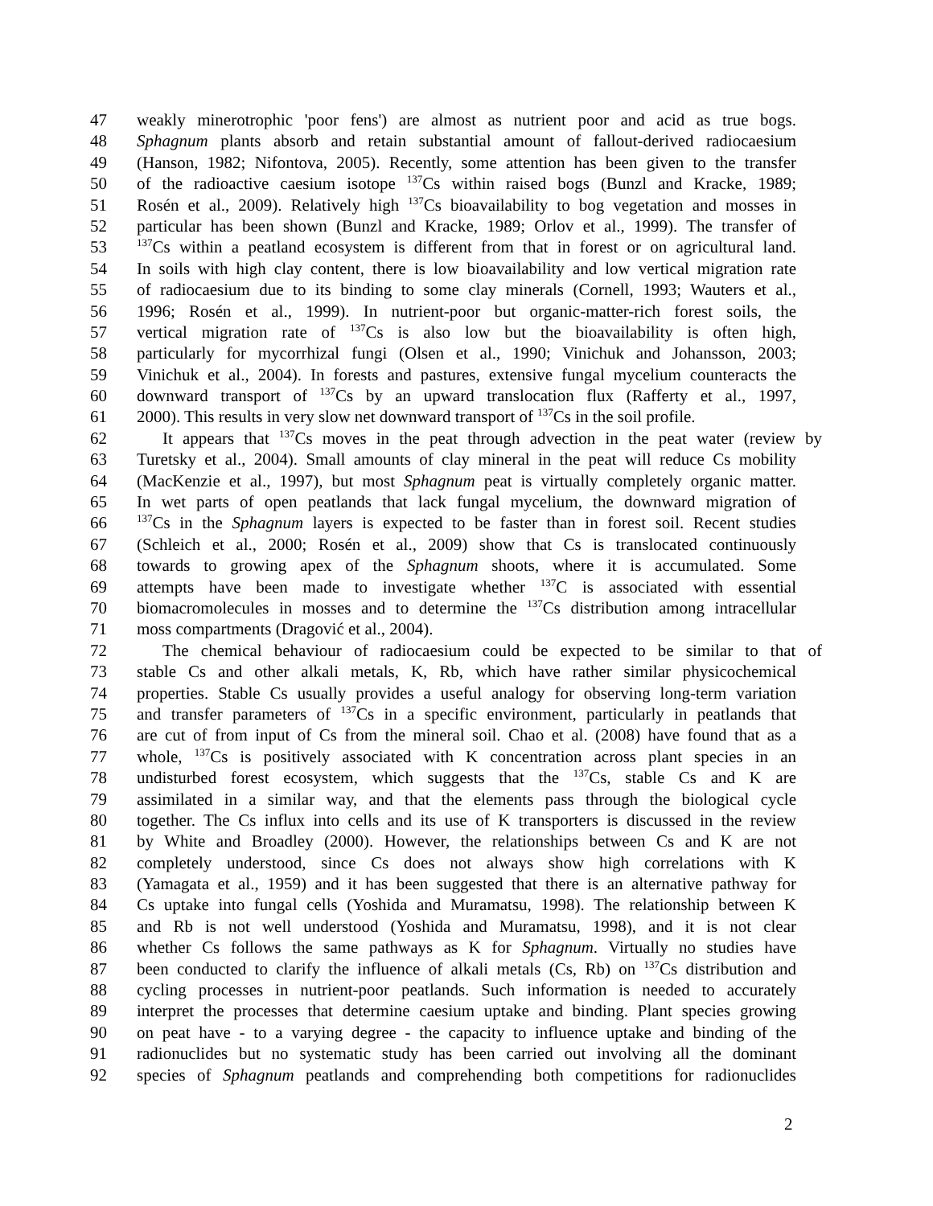47 weakly minerotrophic 'poor fens') are almost as nutrient poor and acid as true bogs.
48 Sphagnum plants absorb and retain substantial amount of fallout-derived radiocaesium
49 (Hanson, 1982; Nifontova, 2005). Recently, some attention has been given to the transfer
50 of the radioactive caesium isotope <sup>137</sup>Cs within raised bogs (Bunzl and Kracke, 1989;
51 Rosén et al., 2009). Relatively high <sup>137</sup>Cs bioavailability to bog vegetation and mosses in
52 particular has been shown (Bunzl and Kracke, 1989; Orlov et al., 1999). The transfer of
53<sup>137</sup>Cs within a peatland ecosystem is different from that in forest or on agricultural land.
54 In soils with high clay content, there is low bioavailability and low vertical migration rate
55 of radiocaesium due to its binding to some clay minerals (Cornell, 1993; Wauters et al.,
56 1996; Rosén et al., 1999). In nutrient-poor but organic-matter-rich forest soils, the
57 vertical migration rate of <sup>137</sup>Cs is also low but the bioavailability is often high,
58 particularly for mycorrhizal fungi (Olsen et al., 1990; Vinichuk and Johansson, 2003;
59 Vinichuk et al., 2004). In forests and pastures, extensive fungal mycelium counteracts the
60 downward transport of <sup>137</sup>Cs by an upward translocation flux (Rafferty et al., 1997,
61 2000). This results in very slow net downward transport of <sup>137</sup>Cs in the soil profile.
62 It appears that <sup>137</sup>Cs moves in the peat through advection in the peat water (review by
63 Turetsky et al., 2004). Small amounts of clay mineral in the peat will reduce Cs mobility
64 (MacKenzie et al., 1997), but most Sphagnum peat is virtually completely organic matter.
65 In wet parts of open peatlands that lack fungal mycelium, the downward migration of
66<sup>137</sup>Cs in the Sphagnum layers is expected to be faster than in forest soil. Recent studies
67 (Schleich et al., 2000; Rosén et al., 2009) show that Cs is translocated continuously
68 towards to growing apex of the Sphagnum shoots, where it is accumulated. Some
69 attempts have been made to investigate whether <sup>137</sup>C is associated with essential
70 biomacromolecules in mosses and to determine the <sup>137</sup>Cs distribution among intracellular
71 moss compartments (Dragović et al., 2004).
72 The chemical behaviour of radiocaesium could be expected to be similar to that of
73 stable Cs and other alkali metals, K, Rb, which have rather similar physicochemical
74 properties. Stable Cs usually provides a useful analogy for observing long-term variation
75 and transfer parameters of <sup>137</sup>Cs in a specific environment, particularly in peatlands that
76 are cut of from input of Cs from the mineral soil. Chao et al. (2008) have found that as a
77 whole, <sup>137</sup>Cs is positively associated with K concentration across plant species in an
78 undisturbed forest ecosystem, which suggests that the <sup>137</sup>Cs, stable Cs and K are
79 assimilated in a similar way, and that the elements pass through the biological cycle
80 together. The Cs influx into cells and its use of K transporters is discussed in the review
81 by White and Broadley (2000). However, the relationships between Cs and K are not
82 completely understood, since Cs does not always show high correlations with K
83 (Yamagata et al., 1959) and it has been suggested that there is an alternative pathway for
84 Cs uptake into fungal cells (Yoshida and Muramatsu, 1998). The relationship between K
85 and Rb is not well understood (Yoshida and Muramatsu, 1998), and it is not clear
86 whether Cs follows the same pathways as K for Sphagnum. Virtually no studies have
87 been conducted to clarify the influence of alkali metals (Cs, Rb) on <sup>137</sup>Cs distribution and
88 cycling processes in nutrient-poor peatlands. Such information is needed to accurately
89 interpret the processes that determine caesium uptake and binding. Plant species growing
90 on peat have - to a varying degree - the capacity to influence uptake and binding of the
91 radionuclides but no systematic study has been carried out involving all the dominant
92 species of Sphagnum peatlands and comprehending both competitions for radionuclides
2